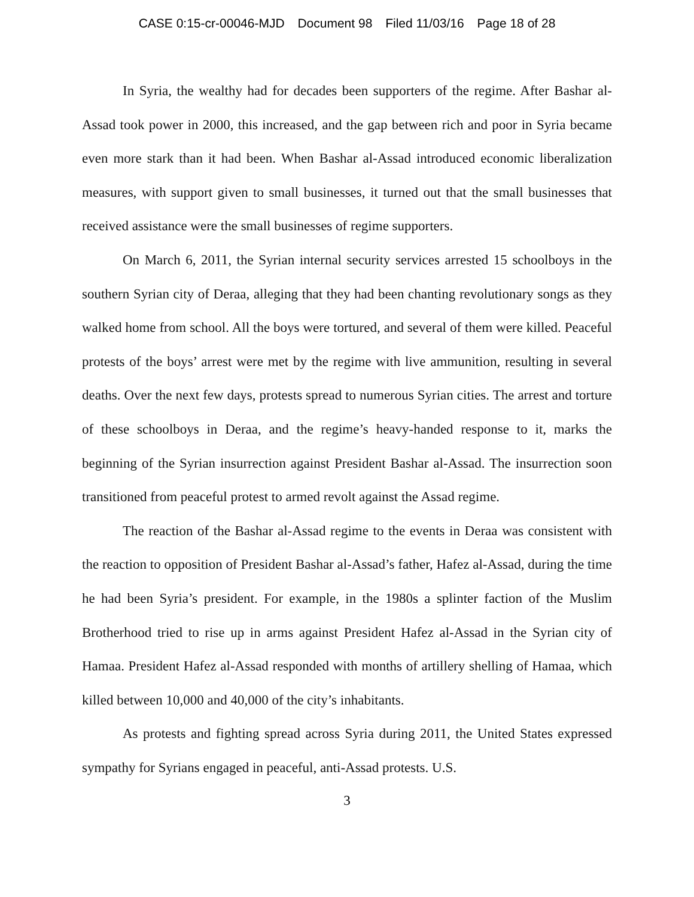CASE 0:15-cr-00046-MJD Document 98 Filed 11/03/16 Page 18 of 28
In Syria, the wealthy had for decades been supporters of the regime. After Bashar al-Assad took power in 2000, this increased, and the gap between rich and poor in Syria became even more stark than it had been. When Bashar al-Assad introduced economic liberalization measures, with support given to small businesses, it turned out that the small businesses that received assistance were the small businesses of regime supporters.
On March 6, 2011, the Syrian internal security services arrested 15 schoolboys in the southern Syrian city of Deraa, alleging that they had been chanting revolutionary songs as they walked home from school. All the boys were tortured, and several of them were killed. Peaceful protests of the boys’ arrest were met by the regime with live ammunition, resulting in several deaths. Over the next few days, protests spread to numerous Syrian cities. The arrest and torture of these schoolboys in Deraa, and the regime’s heavy-handed response to it, marks the beginning of the Syrian insurrection against President Bashar al-Assad. The insurrection soon transitioned from peaceful protest to armed revolt against the Assad regime.
The reaction of the Bashar al-Assad regime to the events in Deraa was consistent with the reaction to opposition of President Bashar al-Assad’s father, Hafez al-Assad, during the time he had been Syria’s president. For example, in the 1980s a splinter faction of the Muslim Brotherhood tried to rise up in arms against President Hafez al-Assad in the Syrian city of Hamaa. President Hafez al-Assad responded with months of artillery shelling of Hamaa, which killed between 10,000 and 40,000 of the city’s inhabitants.
As protests and fighting spread across Syria during 2011, the United States expressed sympathy for Syrians engaged in peaceful, anti-Assad protests. U.S.
3